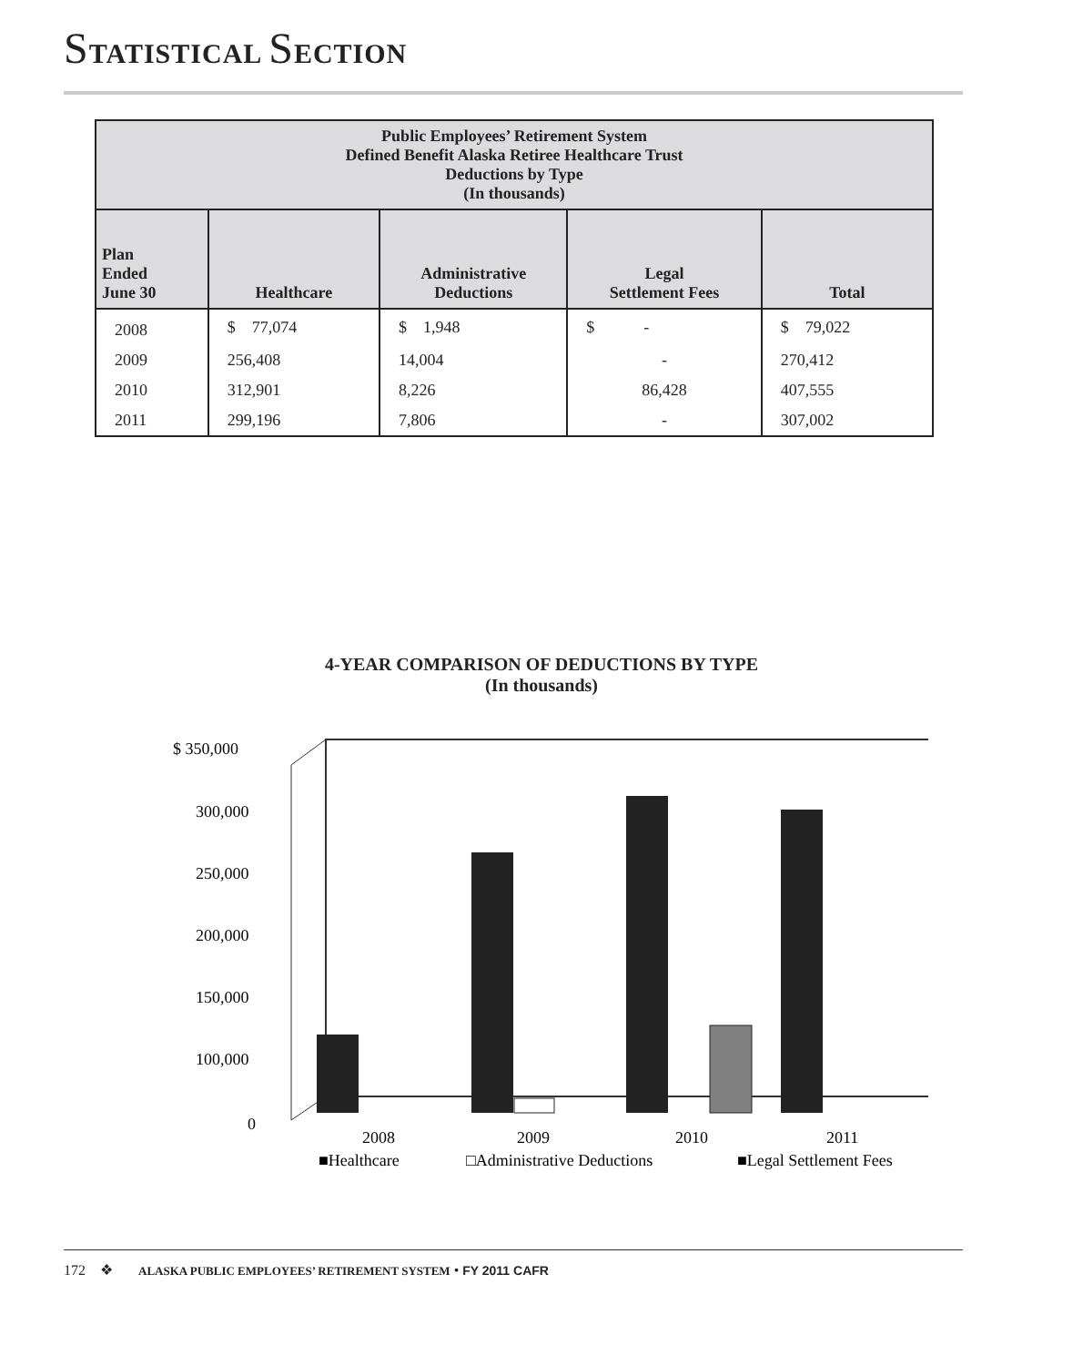STATISTICAL SECTION
| Public Employees’ Retirement System Defined Benefit Alaska Retiree Healthcare Trust Deductions by Type (In thousands) | | | | |
| --- | --- | --- | --- | --- |
| Plan Ended June 30 | Healthcare | Administrative Deductions | Legal Settlement Fees | Total |
| 2008 | $ 77,074 | $ 1,948 | $ - | $ 79,022 |
| 2009 | 256,408 | 14,004 | - | 270,412 |
| 2010 | 312,901 | 8,226 | 86,428 | 407,555 |
| 2011 | 299,196 | 7,806 | - | 307,002 |
4-YEAR COMPARISON OF DEDUCTIONS BY TYPE
(In thousands)
$ 350,000
300,000
250,000
200,000
150,000
100,000
0
2008
2009
2010
2011
■Healthcare
□Administrative Deductions
■Legal Settlement Fees
172 ❖ ALASKA PUBLIC EMPLOYEES’ RETIREMENT SYSTEM • FY 2011 CAFR